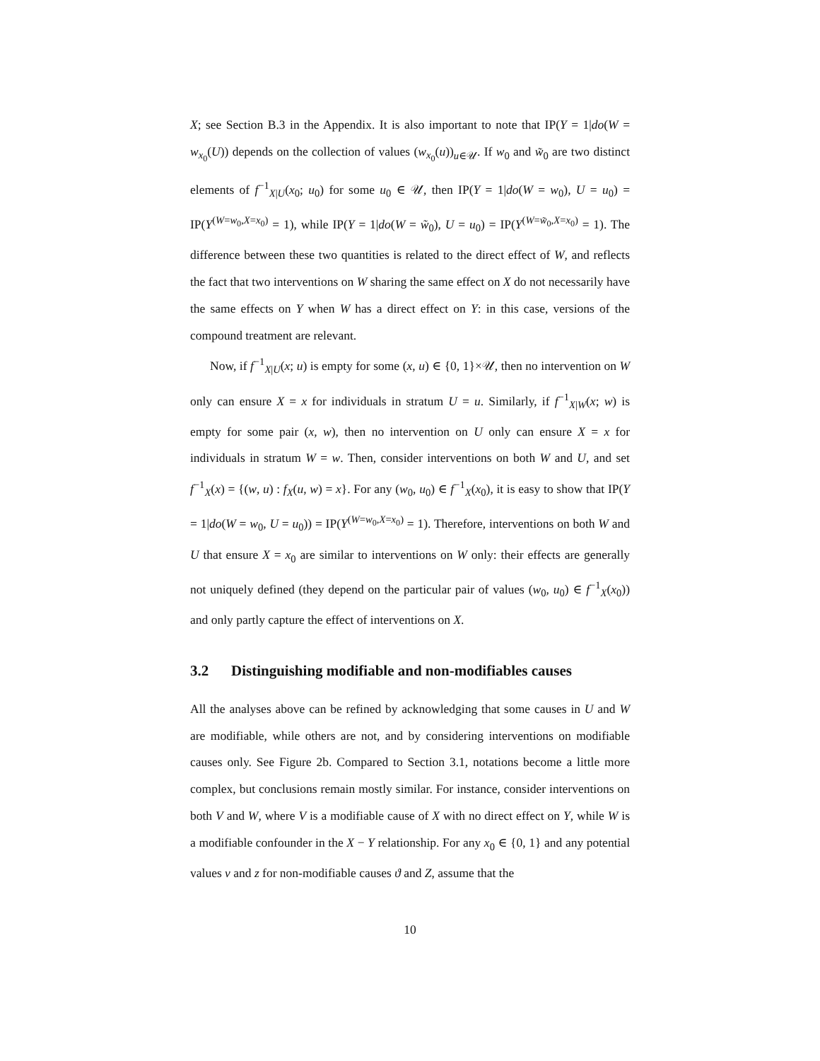X; see Section B.3 in the Appendix. It is also important to note that IP(Y = 1|do(W = w<sub>x<sub>0</sub></sub>(U)) depends on the collection of values (w<sub>x<sub>0</sub></sub>(u))<sub>u∈𝒰</sub>. If w<sub>0</sub> and w̃<sub>0</sub> are two distinct elements of f<sup>−1</sup><sub>X|U</sub>(x<sub>0</sub>; u<sub>0</sub>) for some u<sub>0</sub> ∈ 𝒰, then IP(Y = 1|do(W = w<sub>0</sub>), U = u<sub>0</sub>) = IP(Y<sup>(W=w<sub>0</sub>,X=x<sub>0</sub>)</sup> = 1), while IP(Y = 1|do(W = w̃<sub>0</sub>), U = u<sub>0</sub>) = IP(Y<sup>(W=w̃<sub>0</sub>,X=x<sub>0</sub>)</sup> = 1). The difference between these two quantities is related to the direct effect of W, and reflects the fact that two interventions on W sharing the same effect on X do not necessarily have the same effects on Y when W has a direct effect on Y: in this case, versions of the compound treatment are relevant.
Now, if f<sup>−1</sup><sub>X|U</sub>(x; u) is empty for some (x, u) ∈ {0, 1}×𝒰, then no intervention on W only can ensure X = x for individuals in stratum U = u. Similarly, if f<sup>−1</sup><sub>X|W</sub>(x; w) is empty for some pair (x, w), then no intervention on U only can ensure X = x for individuals in stratum W = w. Then, consider interventions on both W and U, and set f<sup>−1</sup><sub>X</sub>(x) = {(w, u) : f<sub>X</sub>(u, w) = x}. For any (w<sub>0</sub>, u<sub>0</sub>) ∈ f<sup>−1</sup><sub>X</sub>(x<sub>0</sub>), it is easy to show that IP(Y = 1|do(W = w<sub>0</sub>, U = u<sub>0</sub>)) = IP(Y<sup>(W=w<sub>0</sub>,X=x<sub>0</sub>)</sup> = 1). Therefore, interventions on both W and U that ensure X = x<sub>0</sub> are similar to interventions on W only: their effects are generally not uniquely defined (they depend on the particular pair of values (w<sub>0</sub>, u<sub>0</sub>) ∈ f<sup>−1</sup><sub>X</sub>(x<sub>0</sub>)) and only partly capture the effect of interventions on X.
3.2 Distinguishing modifiable and non-modifiables causes
All the analyses above can be refined by acknowledging that some causes in U and W are modifiable, while others are not, and by considering interventions on modifiable causes only. See Figure 2b. Compared to Section 3.1, notations become a little more complex, but conclusions remain mostly similar. For instance, consider interventions on both V and W, where V is a modifiable cause of X with no direct effect on Y, while W is a modifiable confounder in the X − Y relationship. For any x<sub>0</sub> ∈ {0, 1} and any potential values ν and z for non-modifiable causes ϑ and Z, assume that the
10